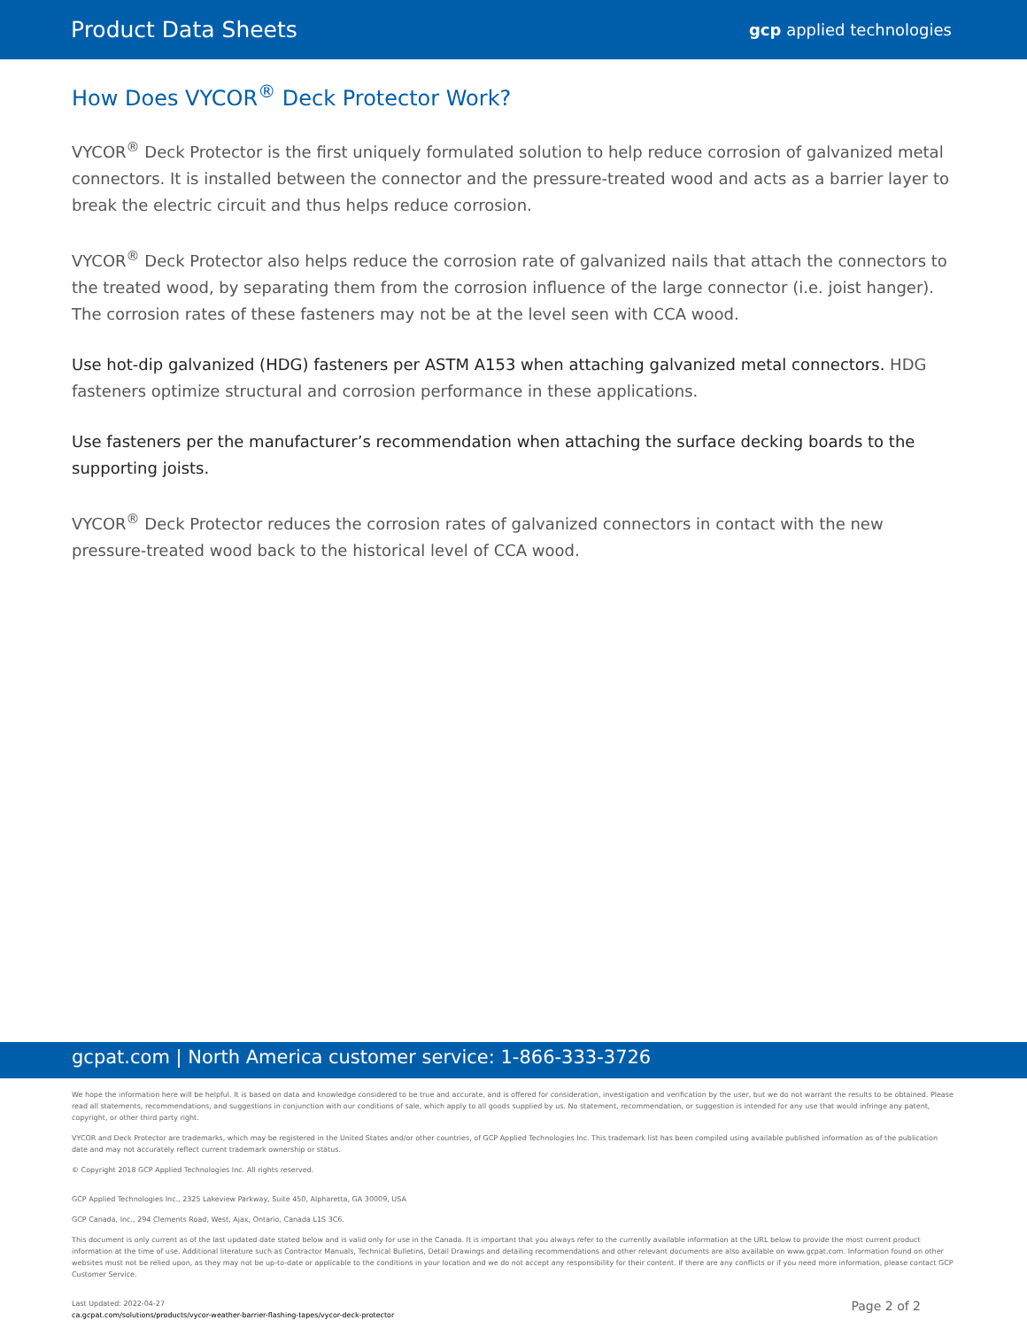Product Data Sheets gcp applied technologies
How Does VYCOR<sup>®</sup> Deck Protector Work?
VYCOR<sup>®</sup> Deck Protector is the first uniquely formulated solution to help reduce corrosion of galvanized metal connectors. It is installed between the connector and the pressure-treated wood and acts as a barrier layer to break the electric circuit and thus helps reduce corrosion.
VYCOR<sup>®</sup> Deck Protector also helps reduce the corrosion rate of galvanized nails that attach the connectors to the treated wood, by separating them from the corrosion influence of the large connector (i.e. joist hanger). The corrosion rates of these fasteners may not be at the level seen with CCA wood.
Use hot-dip galvanized (HDG) fasteners per ASTM A153 when attaching galvanized metal connectors. HDG fasteners optimize structural and corrosion performance in these applications.
Use fasteners per the manufacturer’s recommendation when attaching the surface decking boards to the supporting joists.
VYCOR<sup>®</sup> Deck Protector reduces the corrosion rates of galvanized connectors in contact with the new pressure-treated wood back to the historical level of CCA wood.
gcpat.com | North America customer service: 1-866-333-3726
We hope the information here will be helpful. It is based on data and knowledge considered to be true and accurate, and is offered for consideration, investigation and verification by the user, but we do not warrant the results to be obtained. Please read all statements, recommendations, and suggestions in conjunction with our conditions of sale, which apply to all goods supplied by us. No statement, recommendation, or suggestion is intended for any use that would infringe any patent, copyright, or other third party right.
VYCOR and Deck Protector are trademarks, which may be registered in the United States and/or other countries, of GCP Applied Technologies Inc. This trademark list has been compiled using available published information as of the publication date and may not accurately reflect current trademark ownership or status.
© Copyright 2018 GCP Applied Technologies Inc. All rights reserved.
GCP Applied Technologies Inc., 2325 Lakeview Parkway, Suite 450, Alpharetta, GA 30009, USA
GCP Canada, Inc., 294 Clements Road, West, Ajax, Ontario, Canada L1S 3C6.
This document is only current as of the last updated date stated below and is valid only for use in the Canada. It is important that you always refer to the currently available information at the URL below to provide the most current product information at the time of use. Additional literature such as Contractor Manuals, Technical Bulletins, Detail Drawings and detailing recommendations and other relevant documents are also available on www.gcpat.com. Information found on other websites must not be relied upon, as they may not be up-to-date or applicable to the conditions in your location and we do not accept any responsibility for their content. If there are any conflicts or if you need more information, please contact GCP Customer Service.
Last Updated: 2022-04-27
ca.gcpat.com/solutions/products/vycor-weather-barrier-flashing-tapes/vycor-deck-protector
Page 2 of 2